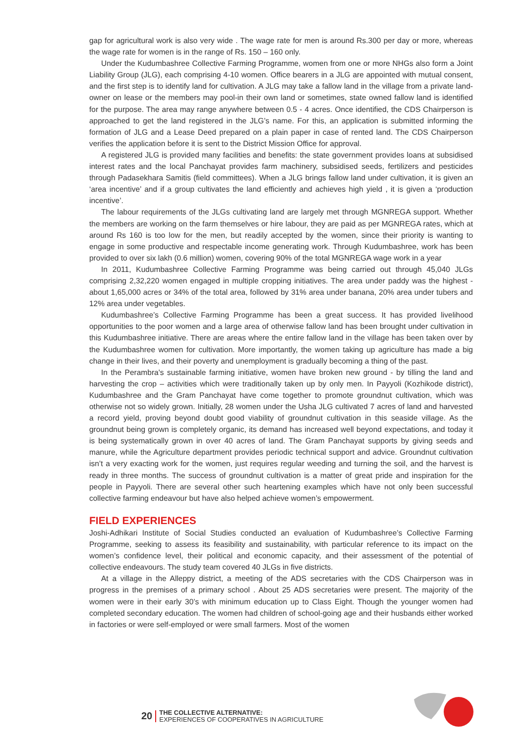gap for agricultural work is also very wide . The wage rate for men is around Rs.300 per day or more, whereas the wage rate for women is in the range of Rs. 150 – 160 only.
Under the Kudumbashree Collective Farming Programme, women from one or more NHGs also form a Joint Liability Group (JLG), each comprising 4-10 women. Office bearers in a JLG are appointed with mutual consent, and the first step is to identify land for cultivation. A JLG may take a fallow land in the village from a private land-owner on lease or the members may pool-in their own land or sometimes, state owned fallow land is identified for the purpose. The area may range anywhere between 0.5 - 4 acres. Once identified, the CDS Chairperson is approached to get the land registered in the JLG’s name. For this, an application is submitted informing the formation of JLG and a Lease Deed prepared on a plain paper in case of rented land. The CDS Chairperson verifies the application before it is sent to the District Mission Office for approval.
A registered JLG is provided many facilities and benefits: the state government provides loans at subsidised interest rates and the local Panchayat provides farm machinery, subsidised seeds, fertilizers and pesticides through Padasekhara Samitis (field committees). When a JLG brings fallow land under cultivation, it is given an ‘area incentive’ and if a group cultivates the land efficiently and achieves high yield , it is given a ‘production incentive’.
The labour requirements of the JLGs cultivating land are largely met through MGNREGA support. Whether the members are working on the farm themselves or hire labour, they are paid as per MGNREGA rates, which at around Rs 160 is too low for the men, but readily accepted by the women, since their priority is wanting to engage in some productive and respectable income generating work. Through Kudumbashree, work has been provided to over six lakh (0.6 million) women, covering 90% of the total MGNREGA wage work in a year
In 2011, Kudumbashree Collective Farming Programme was being carried out through 45,040 JLGs comprising 2,32,220 women engaged in multiple cropping initiatives. The area under paddy was the highest - about 1,65,000 acres or 34% of the total area, followed by 31% area under banana, 20% area under tubers and 12% area under vegetables.
Kudumbashree’s Collective Farming Programme has been a great success. It has provided livelihood opportunities to the poor women and a large area of otherwise fallow land has been brought under cultivation in this Kudumbashree initiative. There are areas where the entire fallow land in the village has been taken over by the Kudumbashree women for cultivation. More importantly, the women taking up agriculture has made a big change in their lives, and their poverty and unemployment is gradually becoming a thing of the past.
In the Perambra's sustainable farming initiative, women have broken new ground - by tilling the land and harvesting the crop – activities which were traditionally taken up by only men. In Payyoli (Kozhikode district), Kudumbashree and the Gram Panchayat have come together to promote groundnut cultivation, which was otherwise not so widely grown. Initially, 28 women under the Usha JLG cultivated 7 acres of land and harvested a record yield, proving beyond doubt good viability of groundnut cultivation in this seaside village. As the groundnut being grown is completely organic, its demand has increased well beyond expectations, and today it is being systematically grown in over 40 acres of land. The Gram Panchayat supports by giving seeds and manure, while the Agriculture department provides periodic technical support and advice. Groundnut cultivation isn’t a very exacting work for the women, just requires regular weeding and turning the soil, and the harvest is ready in three months. The success of groundnut cultivation is a matter of great pride and inspiration for the people in Payyoli. There are several other such heartening examples which have not only been successful collective farming endeavour but have also helped achieve women’s empowerment.
FIELD EXPERIENCES
Joshi-Adhikari Institute of Social Studies conducted an evaluation of Kudumbashree’s Collective Farming Programme, seeking to assess its feasibility and sustainability, with particular reference to its impact on the women’s confidence level, their political and economic capacity, and their assessment of the potential of collective endeavours. The study team covered 40 JLGs in five districts.
At a village in the Alleppy district, a meeting of the ADS secretaries with the CDS Chairperson was in progress in the premises of a primary school . About 25 ADS secretaries were present. The majority of the women were in their early 30’s with minimum education up to Class Eight. Though the younger women had completed secondary education. The women had children of school-going age and their husbands either worked in factories or were self-employed or were small farmers. Most of the women
20 THE COLLECTIVE ALTERNATIVE:
EXPERIENCES OF COOPERATIVES IN AGRICULTURE